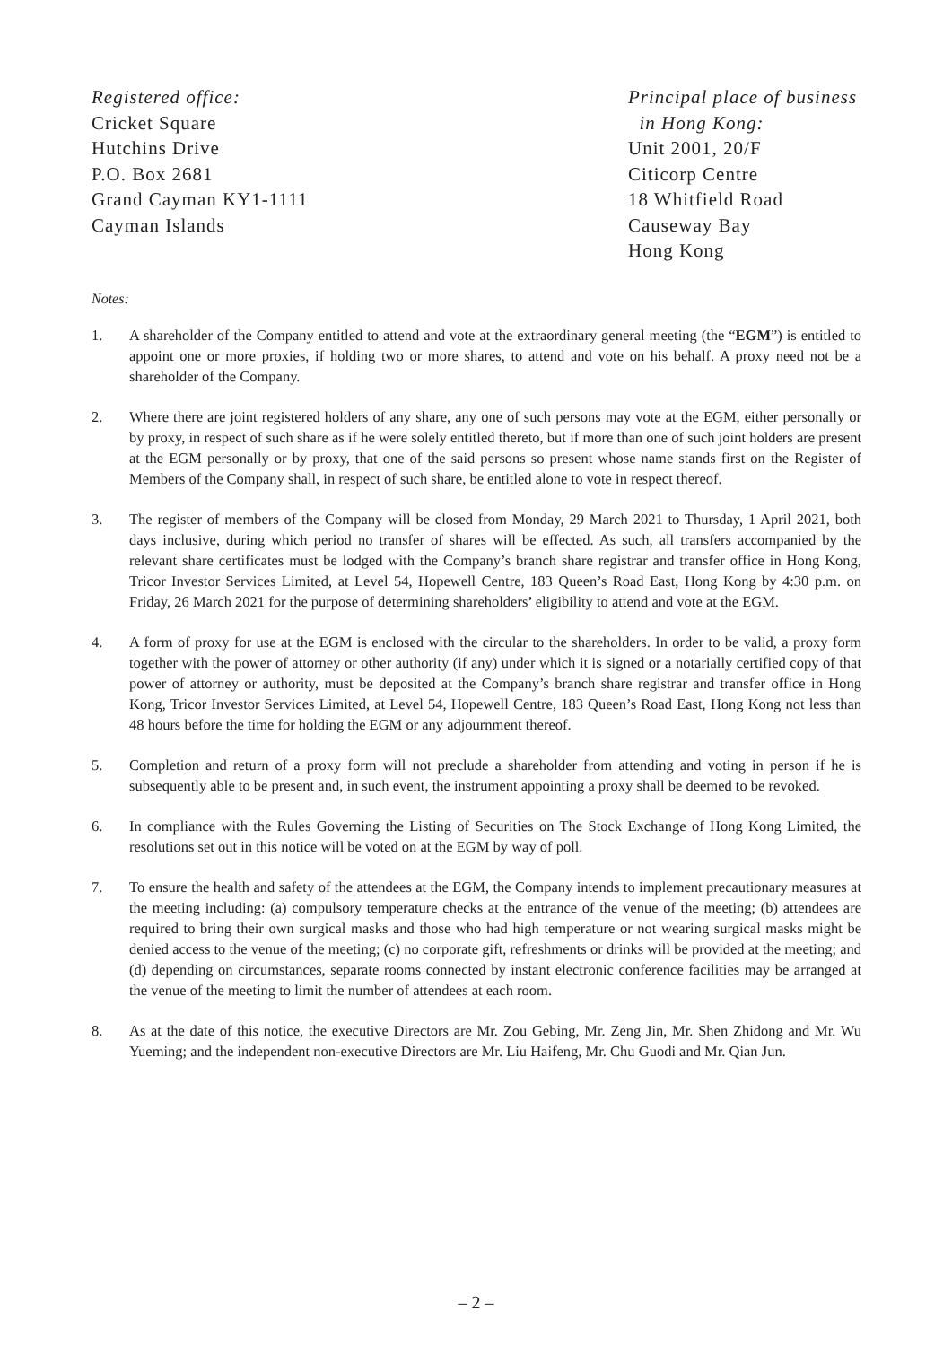Registered office:
Cricket Square
Hutchins Drive
P.O. Box 2681
Grand Cayman KY1-1111
Cayman Islands
Principal place of business
in Hong Kong:
Unit 2001, 20/F
Citicorp Centre
18 Whitfield Road
Causeway Bay
Hong Kong
Notes:
1. A shareholder of the Company entitled to attend and vote at the extraordinary general meeting (the “EGM”) is entitled to appoint one or more proxies, if holding two or more shares, to attend and vote on his behalf. A proxy need not be a shareholder of the Company.
2. Where there are joint registered holders of any share, any one of such persons may vote at the EGM, either personally or by proxy, in respect of such share as if he were solely entitled thereto, but if more than one of such joint holders are present at the EGM personally or by proxy, that one of the said persons so present whose name stands first on the Register of Members of the Company shall, in respect of such share, be entitled alone to vote in respect thereof.
3. The register of members of the Company will be closed from Monday, 29 March 2021 to Thursday, 1 April 2021, both days inclusive, during which period no transfer of shares will be effected. As such, all transfers accompanied by the relevant share certificates must be lodged with the Company’s branch share registrar and transfer office in Hong Kong, Tricor Investor Services Limited, at Level 54, Hopewell Centre, 183 Queen’s Road East, Hong Kong by 4:30 p.m. on Friday, 26 March 2021 for the purpose of determining shareholders’ eligibility to attend and vote at the EGM.
4. A form of proxy for use at the EGM is enclosed with the circular to the shareholders. In order to be valid, a proxy form together with the power of attorney or other authority (if any) under which it is signed or a notarially certified copy of that power of attorney or authority, must be deposited at the Company’s branch share registrar and transfer office in Hong Kong, Tricor Investor Services Limited, at Level 54, Hopewell Centre, 183 Queen’s Road East, Hong Kong not less than 48 hours before the time for holding the EGM or any adjournment thereof.
5. Completion and return of a proxy form will not preclude a shareholder from attending and voting in person if he is subsequently able to be present and, in such event, the instrument appointing a proxy shall be deemed to be revoked.
6. In compliance with the Rules Governing the Listing of Securities on The Stock Exchange of Hong Kong Limited, the resolutions set out in this notice will be voted on at the EGM by way of poll.
7. To ensure the health and safety of the attendees at the EGM, the Company intends to implement precautionary measures at the meeting including: (a) compulsory temperature checks at the entrance of the venue of the meeting; (b) attendees are required to bring their own surgical masks and those who had high temperature or not wearing surgical masks might be denied access to the venue of the meeting; (c) no corporate gift, refreshments or drinks will be provided at the meeting; and (d) depending on circumstances, separate rooms connected by instant electronic conference facilities may be arranged at the venue of the meeting to limit the number of attendees at each room.
8. As at the date of this notice, the executive Directors are Mr. Zou Gebing, Mr. Zeng Jin, Mr. Shen Zhidong and Mr. Wu Yueming; and the independent non-executive Directors are Mr. Liu Haifeng, Mr. Chu Guodi and Mr. Qian Jun.
– 2 –